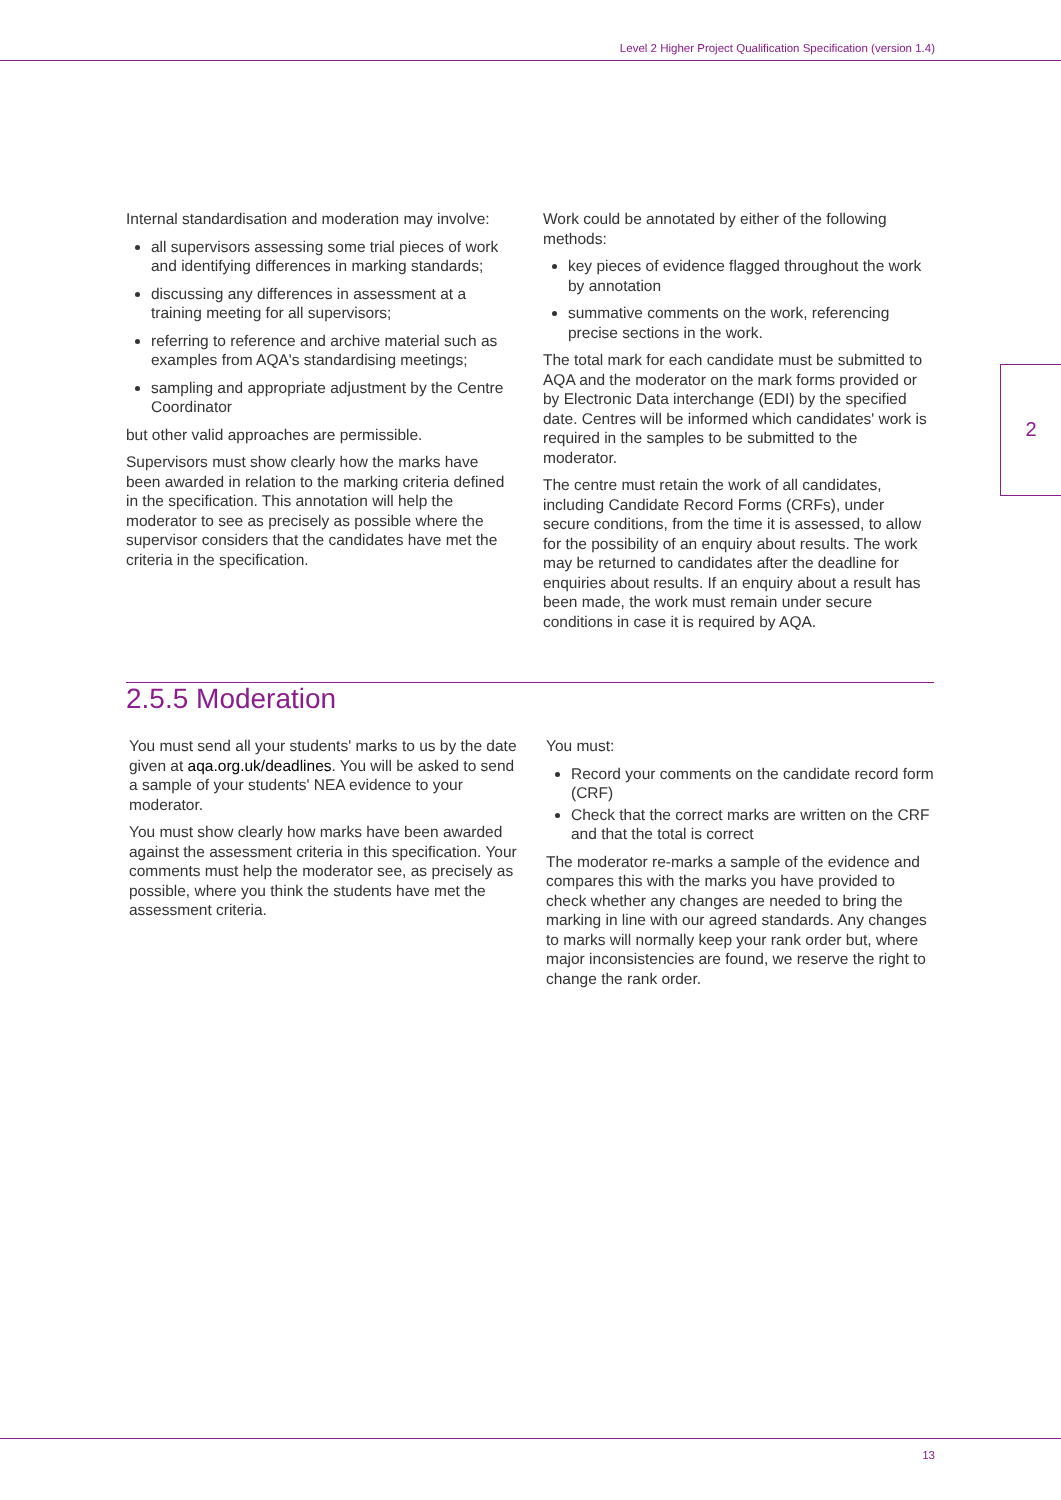Level 2 Higher Project Qualification Specification (version 1.4)
2
Internal standardisation and moderation may involve:
all supervisors assessing some trial pieces of work and identifying differences in marking standards;
discussing any differences in assessment at a training meeting for all supervisors;
referring to reference and archive material such as examples from AQA's standardising meetings;
sampling and appropriate adjustment by the Centre Coordinator
but other valid approaches are permissible.
Supervisors must show clearly how the marks have been awarded in relation to the marking criteria defined in the specification. This annotation will help the moderator to see as precisely as possible where the supervisor considers that the candidates have met the criteria in the specification.
Work could be annotated by either of the following methods:
key pieces of evidence flagged throughout the work by annotation
summative comments on the work, referencing precise sections in the work.
The total mark for each candidate must be submitted to AQA and the moderator on the mark forms provided or by Electronic Data interchange (EDI) by the specified date. Centres will be informed which candidates' work is required in the samples to be submitted to the moderator.
The centre must retain the work of all candidates, including Candidate Record Forms (CRFs), under secure conditions, from the time it is assessed, to allow for the possibility of an enquiry about results. The work may be returned to candidates after the deadline for enquiries about results. If an enquiry about a result has been made, the work must remain under secure conditions in case it is required by AQA.
2.5.5 Moderation
You must send all your students' marks to us by the date given at aqa.org.uk/deadlines. You will be asked to send a sample of your students' NEA evidence to your moderator.
You must show clearly how marks have been awarded against the assessment criteria in this specification. Your comments must help the moderator see, as precisely as possible, where you think the students have met the assessment criteria.
You must:
Record your comments on the candidate record form (CRF)
Check that the correct marks are written on the CRF and that the total is correct
The moderator re-marks a sample of the evidence and compares this with the marks you have provided to check whether any changes are needed to bring the marking in line with our agreed standards. Any changes to marks will normally keep your rank order but, where major inconsistencies are found, we reserve the right to change the rank order.
13